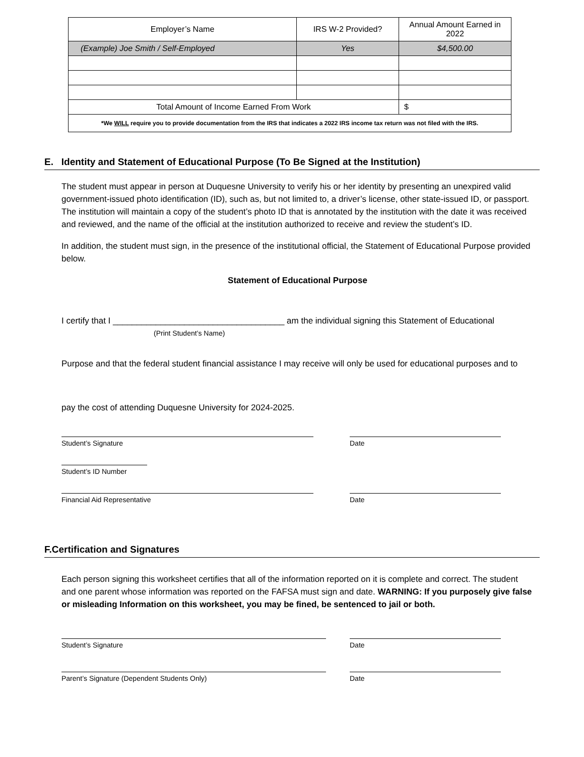| Employer’s Name | IRS W-2 Provided? | Annual Amount Earned in 2022 |
| --- | --- | --- |
| (Example) Joe Smith / Self-Employed | Yes | $4,500.00 |
| Total Amount of Income Earned From Work | | $ |
| *We WILL require you to provide documentation from the IRS that indicates a 2022 IRS income tax return was not filed with the IRS. | | |
E. Identity and Statement of Educational Purpose (To Be Signed at the Institution)
The student must appear in person at Duquesne University to verify his or her identity by presenting an unexpired valid government-issued photo identification (ID), such as, but not limited to, a driver’s license, other state-issued ID, or passport. The institution will maintain a copy of the student’s photo ID that is annotated by the institution with the date it was received and reviewed, and the name of the official at the institution authorized to receive and review the student’s ID.
In addition, the student must sign, in the presence of the institutional official, the Statement of Educational Purpose provided below.
Statement of Educational Purpose
I certify that I ____________________________________ am the individual signing this Statement of Educational
(Print Student’s Name)
Purpose and that the federal student financial assistance I may receive will only be used for educational purposes and to
pay the cost of attending Duquesne University for 2024-2025.
Student’s Signature Date
Student’s ID Number
Financial Aid Representative Date
F.Certification and Signatures
Each person signing this worksheet certifies that all of the information reported on it is complete and correct. The student and one parent whose information was reported on the FAFSA must sign and date. WARNING: If you purposely give false or misleading Information on this worksheet, you may be fined, be sentenced to jail or both.
Student’s Signature Date
Parent’s Signature (Dependent Students Only) Date